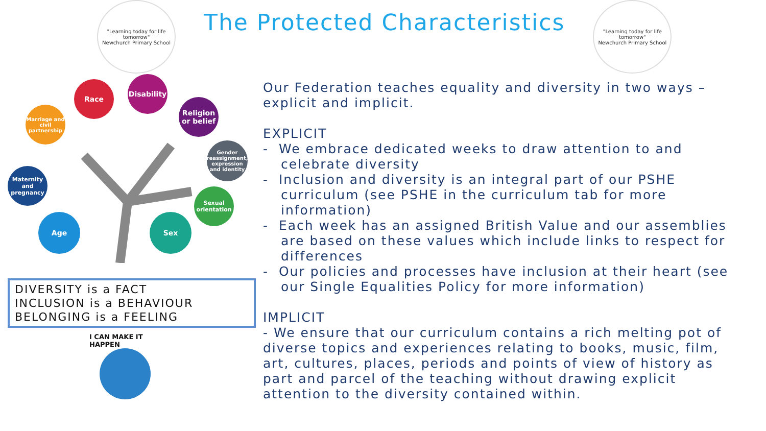"Learning today for life tomorrow"
Newchurch Primary School
The Protected Characteristics
"Learning today for life tomorrow"
Newchurch Primary School
Race
Disability
Marriage and civil partnership
Religion or belief
Gender reassignment, expression and identity
Maternity and pregnancy
Sexual orientation
Age Sex
DIVERSITY is a FACT
INCLUSION is a BEHAVIOUR
BELONGING is a FEELING
I CAN MAKE IT HAPPEN
Our Federation teaches equality and diversity in two ways – explicit and implicit.
EXPLICIT
- We embrace dedicated weeks to draw attention to and celebrate diversity
- Inclusion and diversity is an integral part of our PSHE curriculum (see PSHE in the curriculum tab for more information)
- Each week has an assigned British Value and our assemblies are based on these values which include links to respect for differences
- Our policies and processes have inclusion at their heart (see our Single Equalities Policy for more information)
IMPLICIT
- We ensure that our curriculum contains a rich melting pot of diverse topics and experiences relating to books, music, film, art, cultures, places, periods and points of view of history as part and parcel of the teaching without drawing explicit attention to the diversity contained within.